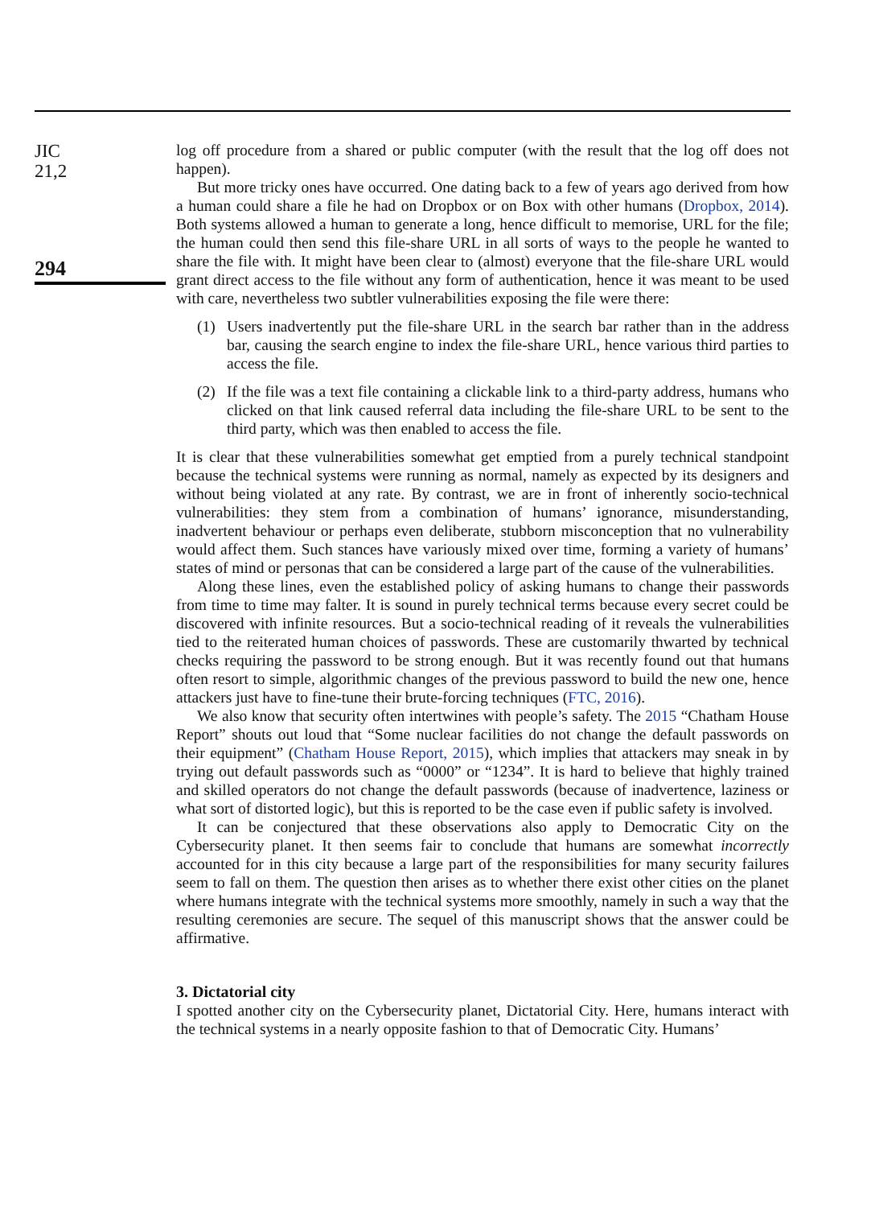JIC
21,2
294
log off procedure from a shared or public computer (with the result that the log off does not happen).
But more tricky ones have occurred. One dating back to a few of years ago derived from how a human could share a file he had on Dropbox or on Box with other humans (Dropbox, 2014). Both systems allowed a human to generate a long, hence difficult to memorise, URL for the file; the human could then send this file-share URL in all sorts of ways to the people he wanted to share the file with. It might have been clear to (almost) everyone that the file-share URL would grant direct access to the file without any form of authentication, hence it was meant to be used with care, nevertheless two subtler vulnerabilities exposing the file were there:
(1) Users inadvertently put the file-share URL in the search bar rather than in the address bar, causing the search engine to index the file-share URL, hence various third parties to access the file.
(2) If the file was a text file containing a clickable link to a third-party address, humans who clicked on that link caused referral data including the file-share URL to be sent to the third party, which was then enabled to access the file.
It is clear that these vulnerabilities somewhat get emptied from a purely technical standpoint because the technical systems were running as normal, namely as expected by its designers and without being violated at any rate. By contrast, we are in front of inherently socio-technical vulnerabilities: they stem from a combination of humans’ ignorance, misunderstanding, inadvertent behaviour or perhaps even deliberate, stubborn misconception that no vulnerability would affect them. Such stances have variously mixed over time, forming a variety of humans’ states of mind or personas that can be considered a large part of the cause of the vulnerabilities.
Along these lines, even the established policy of asking humans to change their passwords from time to time may falter. It is sound in purely technical terms because every secret could be discovered with infinite resources. But a socio-technical reading of it reveals the vulnerabilities tied to the reiterated human choices of passwords. These are customarily thwarted by technical checks requiring the password to be strong enough. But it was recently found out that humans often resort to simple, algorithmic changes of the previous password to build the new one, hence attackers just have to fine-tune their brute-forcing techniques (FTC, 2016).
We also know that security often intertwines with people’s safety. The 2015 “Chatham House Report” shouts out loud that “Some nuclear facilities do not change the default passwords on their equipment” (Chatham House Report, 2015), which implies that attackers may sneak in by trying out default passwords such as “0000” or “1234”. It is hard to believe that highly trained and skilled operators do not change the default passwords (because of inadvertence, laziness or what sort of distorted logic), but this is reported to be the case even if public safety is involved.
It can be conjectured that these observations also apply to Democratic City on the Cybersecurity planet. It then seems fair to conclude that humans are somewhat incorrectly accounted for in this city because a large part of the responsibilities for many security failures seem to fall on them. The question then arises as to whether there exist other cities on the planet where humans integrate with the technical systems more smoothly, namely in such a way that the resulting ceremonies are secure. The sequel of this manuscript shows that the answer could be affirmative.
3. Dictatorial city
I spotted another city on the Cybersecurity planet, Dictatorial City. Here, humans interact with the technical systems in a nearly opposite fashion to that of Democratic City. Humans’